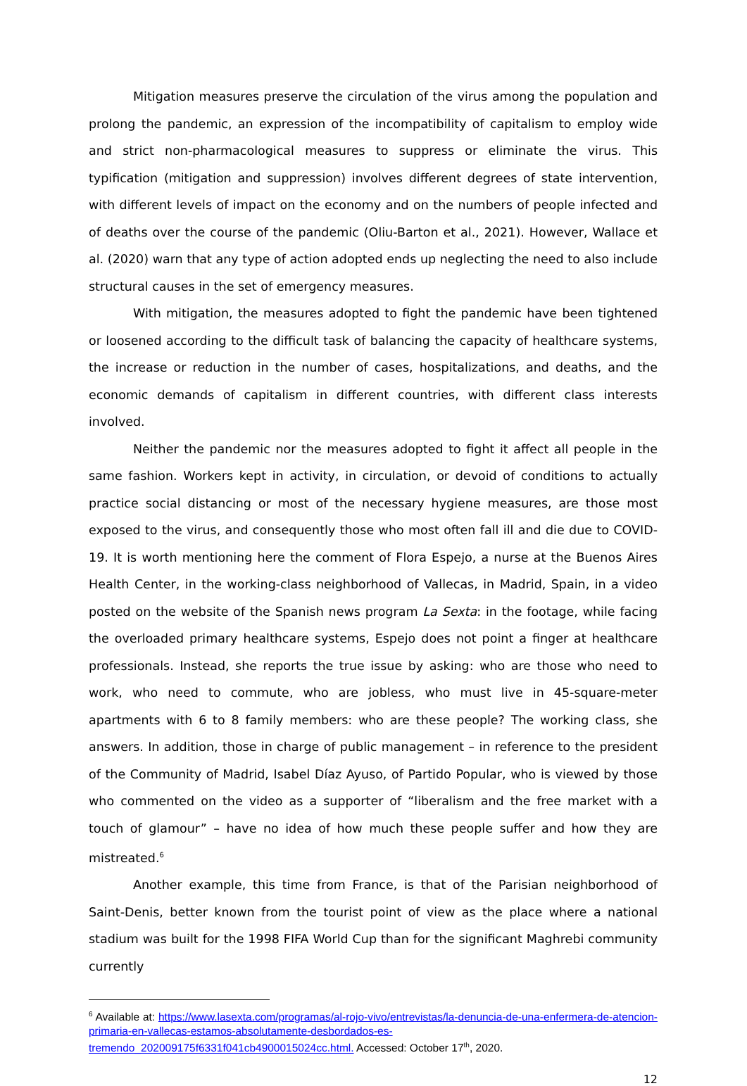Mitigation measures preserve the circulation of the virus among the population and prolong the pandemic, an expression of the incompatibility of capitalism to employ wide and strict non-pharmacological measures to suppress or eliminate the virus. This typification (mitigation and suppression) involves different degrees of state intervention, with different levels of impact on the economy and on the numbers of people infected and of deaths over the course of the pandemic (Oliu-Barton et al., 2021). However, Wallace et al. (2020) warn that any type of action adopted ends up neglecting the need to also include structural causes in the set of emergency measures.
With mitigation, the measures adopted to fight the pandemic have been tightened or loosened according to the difficult task of balancing the capacity of healthcare systems, the increase or reduction in the number of cases, hospitalizations, and deaths, and the economic demands of capitalism in different countries, with different class interests involved.
Neither the pandemic nor the measures adopted to fight it affect all people in the same fashion. Workers kept in activity, in circulation, or devoid of conditions to actually practice social distancing or most of the necessary hygiene measures, are those most exposed to the virus, and consequently those who most often fall ill and die due to COVID-19. It is worth mentioning here the comment of Flora Espejo, a nurse at the Buenos Aires Health Center, in the working-class neighborhood of Vallecas, in Madrid, Spain, in a video posted on the website of the Spanish news program La Sexta: in the footage, while facing the overloaded primary healthcare systems, Espejo does not point a finger at healthcare professionals. Instead, she reports the true issue by asking: who are those who need to work, who need to commute, who are jobless, who must live in 45-square-meter apartments with 6 to 8 family members: who are these people? The working class, she answers. In addition, those in charge of public management – in reference to the president of the Community of Madrid, Isabel Díaz Ayuso, of Partido Popular, who is viewed by those who commented on the video as a supporter of “liberalism and the free market with a touch of glamour” – have no idea of how much these people suffer and how they are mistreated.<sup>6</sup>
Another example, this time from France, is that of the Parisian neighborhood of Saint-Denis, better known from the tourist point of view as the place where a national stadium was built for the 1998 FIFA World Cup than for the significant Maghrebi community currently
<sup>6</sup> Available at: https://www.lasexta.com/programas/al-rojo-vivo/entrevistas/la-denuncia-de-una-enfermera-de-atencion-primaria-en-vallecas-estamos-absolutamente-desbordados-es-tremendo_202009175f6331f041cb4900015024cc.html. Accessed: October 17<sup>th</sup>, 2020.
12